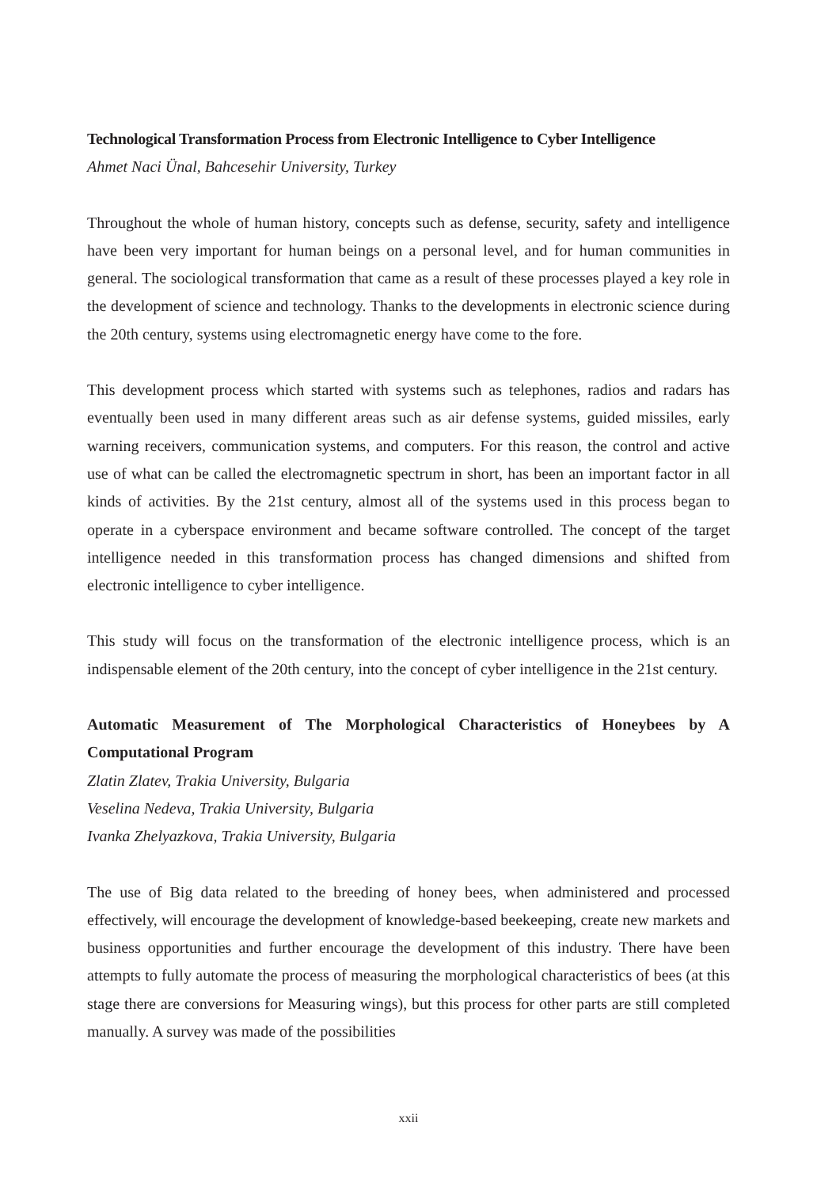Technological Transformation Process from Electronic Intelligence to Cyber Intelligence
Ahmet Naci Ünal, Bahcesehir University, Turkey
Throughout the whole of human history, concepts such as defense, security, safety and intelligence have been very important for human beings on a personal level, and for human communities in general. The sociological transformation that came as a result of these processes played a key role in the development of science and technology. Thanks to the developments in electronic science during the 20th century, systems using electromagnetic energy have come to the fore.
This development process which started with systems such as telephones, radios and radars has eventually been used in many different areas such as air defense systems, guided missiles, early warning receivers, communication systems, and computers. For this reason, the control and active use of what can be called the electromagnetic spectrum in short, has been an important factor in all kinds of activities. By the 21st century, almost all of the systems used in this process began to operate in a cyberspace environment and became software controlled. The concept of the target intelligence needed in this transformation process has changed dimensions and shifted from electronic intelligence to cyber intelligence.
This study will focus on the transformation of the electronic intelligence process, which is an indispensable element of the 20th century, into the concept of cyber intelligence in the 21st century.
Automatic Measurement of The Morphological Characteristics of Honeybees by A Computational Program
Zlatin Zlatev, Trakia University, Bulgaria
Veselina Nedeva, Trakia University, Bulgaria
Ivanka Zhelyazkova, Trakia University, Bulgaria
The use of Big data related to the breeding of honey bees, when administered and processed effectively, will encourage the development of knowledge-based beekeeping, create new markets and business opportunities and further encourage the development of this industry. There have been attempts to fully automate the process of measuring the morphological characteristics of bees (at this stage there are conversions for Measuring wings), but this process for other parts are still completed manually. A survey was made of the possibilities
xxii